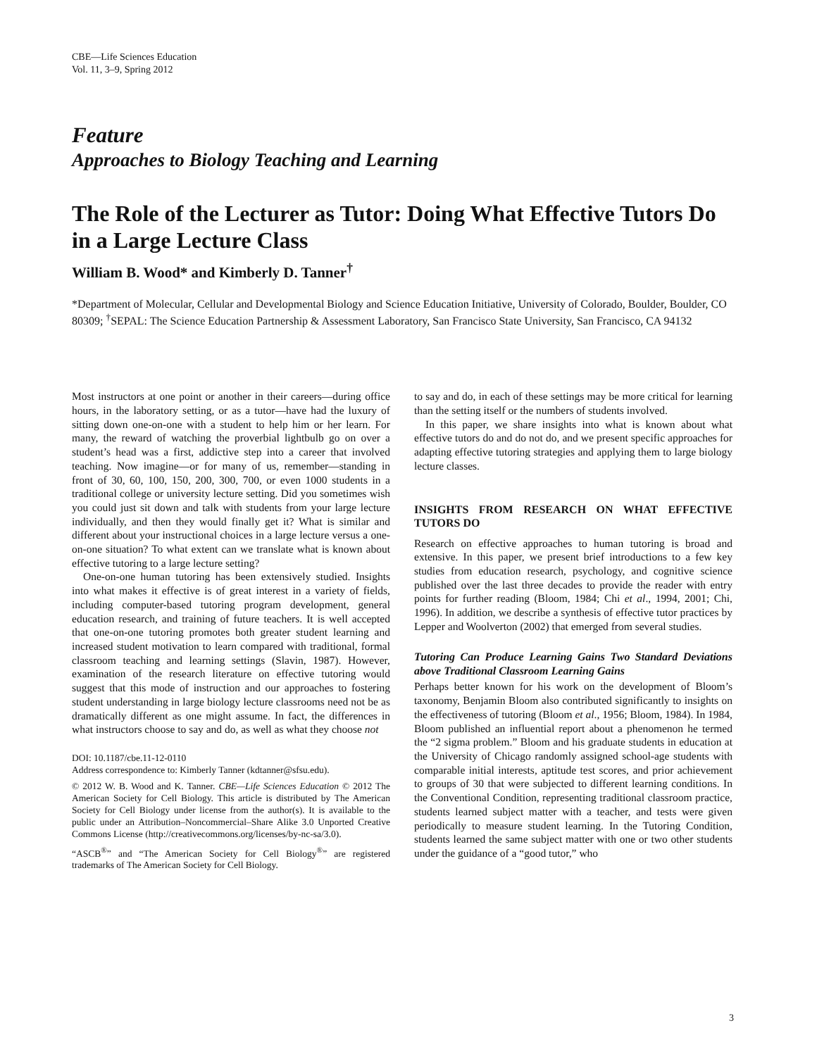CBE—Life Sciences Education
Vol. 11, 3–9, Spring 2012
Feature
Approaches to Biology Teaching and Learning
The Role of the Lecturer as Tutor: Doing What Effective Tutors Do in a Large Lecture Class
William B. Wood* and Kimberly D. Tanner<sup>†</sup>
*Department of Molecular, Cellular and Developmental Biology and Science Education Initiative, University of Colorado, Boulder, Boulder, CO 80309; <sup>†</sup>SEPAL: The Science Education Partnership & Assessment Laboratory, San Francisco State University, San Francisco, CA 94132
Most instructors at one point or another in their careers—during office hours, in the laboratory setting, or as a tutor—have had the luxury of sitting down one-on-one with a student to help him or her learn. For many, the reward of watching the proverbial lightbulb go on over a student’s head was a first, addictive step into a career that involved teaching. Now imagine—or for many of us, remember—standing in front of 30, 60, 100, 150, 200, 300, 700, or even 1000 students in a traditional college or university lecture setting. Did you sometimes wish you could just sit down and talk with students from your large lecture individually, and then they would finally get it? What is similar and different about your instructional choices in a large lecture versus a one-on-one situation? To what extent can we translate what is known about effective tutoring to a large lecture setting?
One-on-one human tutoring has been extensively studied. Insights into what makes it effective is of great interest in a variety of fields, including computer-based tutoring program development, general education research, and training of future teachers. It is well accepted that one-on-one tutoring promotes both greater student learning and increased student motivation to learn compared with traditional, formal classroom teaching and learning settings (Slavin, 1987). However, examination of the research literature on effective tutoring would suggest that this mode of instruction and our approaches to fostering student understanding in large biology lecture classrooms need not be as dramatically different as one might assume. In fact, the differences in what instructors choose to say and do, as well as what they choose not
DOI: 10.1187/cbe.11-12-0110
Address correspondence to: Kimberly Tanner (kdtanner@sfsu.edu).
© 2012 W. B. Wood and K. Tanner. CBE—Life Sciences Education © 2012 The American Society for Cell Biology. This article is distributed by The American Society for Cell Biology under license from the author(s). It is available to the public under an Attribution–Noncommercial–Share Alike 3.0 Unported Creative Commons License (http://creativecommons.org/licenses/by-nc-sa/3.0).
“ASCB<sup>®</sup>” and “The American Society for Cell Biology<sup>®</sup>” are registered trademarks of The American Society for Cell Biology.
to say and do, in each of these settings may be more critical for learning than the setting itself or the numbers of students involved.
In this paper, we share insights into what is known about what effective tutors do and do not do, and we present specific approaches for adapting effective tutoring strategies and applying them to large biology lecture classes.
INSIGHTS FROM RESEARCH ON WHAT EFFECTIVE TUTORS DO
Research on effective approaches to human tutoring is broad and extensive. In this paper, we present brief introductions to a few key studies from education research, psychology, and cognitive science published over the last three decades to provide the reader with entry points for further reading (Bloom, 1984; Chi et al., 1994, 2001; Chi, 1996). In addition, we describe a synthesis of effective tutor practices by Lepper and Woolverton (2002) that emerged from several studies.
Tutoring Can Produce Learning Gains Two Standard Deviations above Traditional Classroom Learning Gains
Perhaps better known for his work on the development of Bloom’s taxonomy, Benjamin Bloom also contributed significantly to insights on the effectiveness of tutoring (Bloom et al., 1956; Bloom, 1984). In 1984, Bloom published an influential report about a phenomenon he termed the “2 sigma problem.” Bloom and his graduate students in education at the University of Chicago randomly assigned school-age students with comparable initial interests, aptitude test scores, and prior achievement to groups of 30 that were subjected to different learning conditions. In the Conventional Condition, representing traditional classroom practice, students learned subject matter with a teacher, and tests were given periodically to measure student learning. In the Tutoring Condition, students learned the same subject matter with one or two other students under the guidance of a “good tutor,” who
3